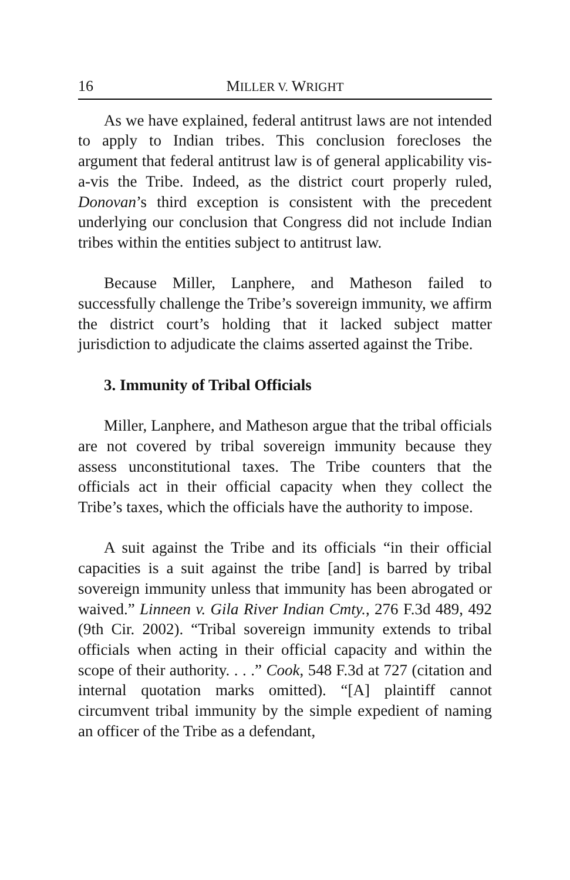16 MILLER V. WRIGHT
As we have explained, federal antitrust laws are not intended to apply to Indian tribes. This conclusion forecloses the argument that federal antitrust law is of general applicability vis-a-vis the Tribe. Indeed, as the district court properly ruled, Donovan’s third exception is consistent with the precedent underlying our conclusion that Congress did not include Indian tribes within the entities subject to antitrust law.
Because Miller, Lanphere, and Matheson failed to successfully challenge the Tribe’s sovereign immunity, we affirm the district court’s holding that it lacked subject matter jurisdiction to adjudicate the claims asserted against the Tribe.
3. Immunity of Tribal Officials
Miller, Lanphere, and Matheson argue that the tribal officials are not covered by tribal sovereign immunity because they assess unconstitutional taxes. The Tribe counters that the officials act in their official capacity when they collect the Tribe’s taxes, which the officials have the authority to impose.
A suit against the Tribe and its officials “in their official capacities is a suit against the tribe [and] is barred by tribal sovereign immunity unless that immunity has been abrogated or waived.” Linneen v. Gila River Indian Cmty., 276 F.3d 489, 492 (9th Cir. 2002). “Tribal sovereign immunity extends to tribal officials when acting in their official capacity and within the scope of their authority. . . .” Cook, 548 F.3d at 727 (citation and internal quotation marks omitted). “[A] plaintiff cannot circumvent tribal immunity by the simple expedient of naming an officer of the Tribe as a defendant,